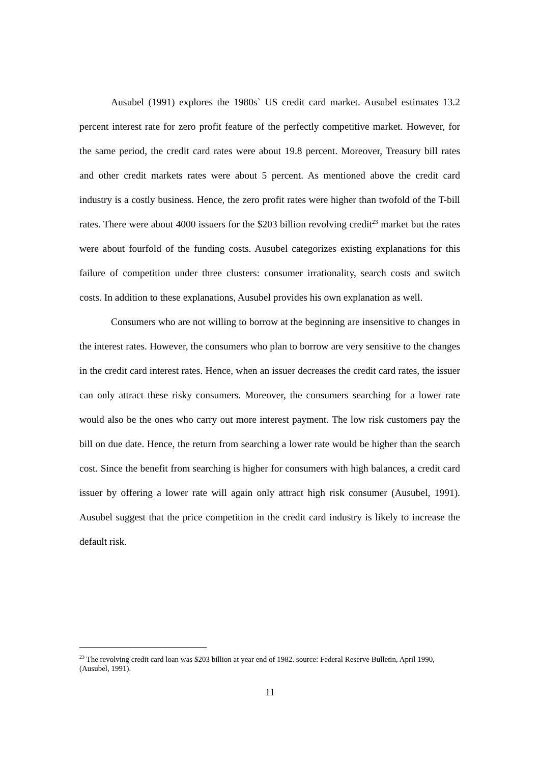Ausubel (1991) explores the 1980s` US credit card market. Ausubel estimates 13.2 percent interest rate for zero profit feature of the perfectly competitive market. However, for the same period, the credit card rates were about 19.8 percent. Moreover, Treasury bill rates and other credit markets rates were about 5 percent. As mentioned above the credit card industry is a costly business. Hence, the zero profit rates were higher than twofold of the T-bill rates. There were about 4000 issuers for the $203 billion revolving credit<sup>23</sup> market but the rates were about fourfold of the funding costs. Ausubel categorizes existing explanations for this failure of competition under three clusters: consumer irrationality, search costs and switch costs. In addition to these explanations, Ausubel provides his own explanation as well.
Consumers who are not willing to borrow at the beginning are insensitive to changes in the interest rates. However, the consumers who plan to borrow are very sensitive to the changes in the credit card interest rates. Hence, when an issuer decreases the credit card rates, the issuer can only attract these risky consumers. Moreover, the consumers searching for a lower rate would also be the ones who carry out more interest payment. The low risk customers pay the bill on due date. Hence, the return from searching a lower rate would be higher than the search cost. Since the benefit from searching is higher for consumers with high balances, a credit card issuer by offering a lower rate will again only attract high risk consumer (Ausubel, 1991). Ausubel suggest that the price competition in the credit card industry is likely to increase the default risk.
<sup>23</sup> The revolving credit card loan was $203 billion at year end of 1982. source: Federal Reserve Bulletin, April 1990, (Ausubel, 1991).
11